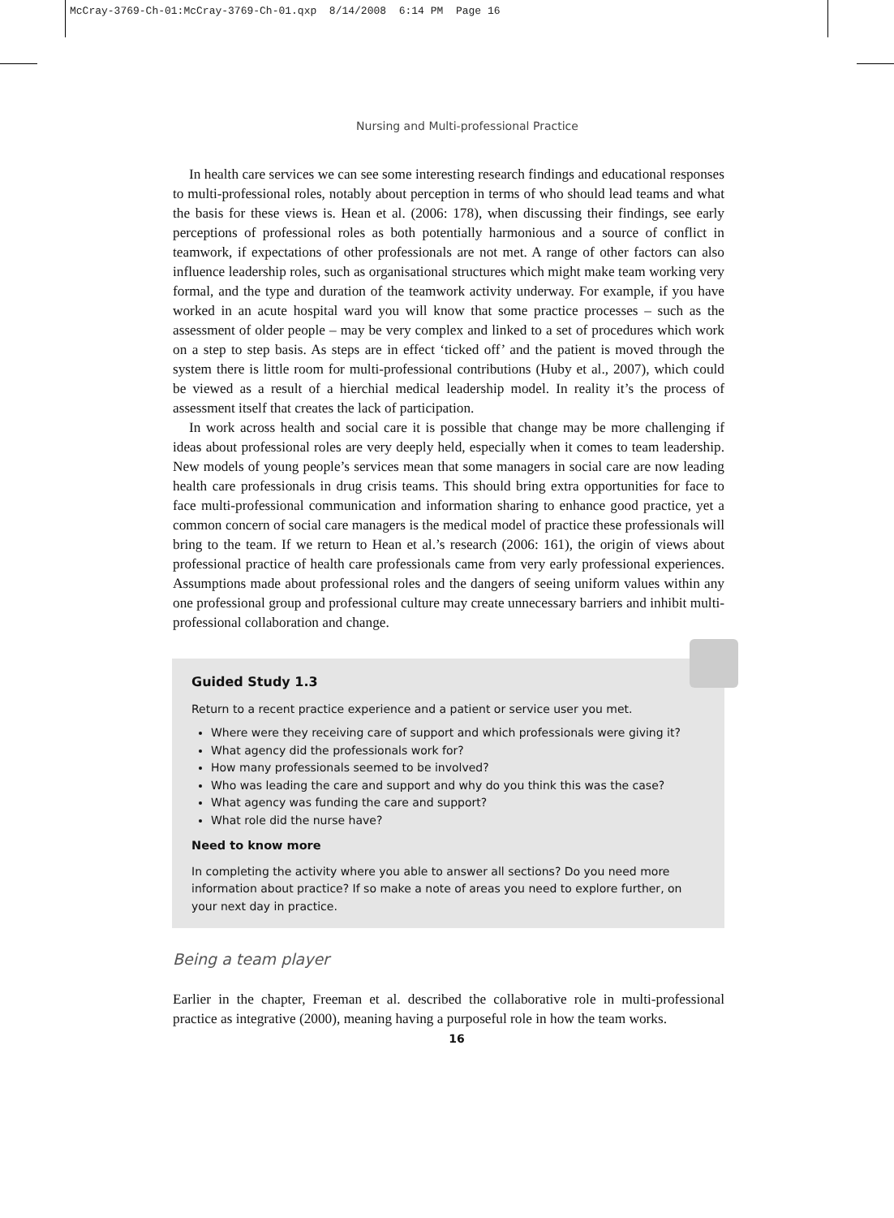McCray-3769-Ch-01:McCray-3769-Ch-01.qxp 8/14/2008 6:14 PM Page 16
Nursing and Multi-professional Practice
In health care services we can see some interesting research findings and educational responses to multi-professional roles, notably about perception in terms of who should lead teams and what the basis for these views is. Hean et al. (2006: 178), when discussing their findings, see early perceptions of professional roles as both potentially harmonious and a source of conflict in teamwork, if expectations of other professionals are not met. A range of other factors can also influence leadership roles, such as organisational structures which might make team working very formal, and the type and duration of the teamwork activity underway. For example, if you have worked in an acute hospital ward you will know that some practice processes – such as the assessment of older people – may be very complex and linked to a set of procedures which work on a step to step basis. As steps are in effect ‘ticked off’ and the patient is moved through the system there is little room for multi-professional contributions (Huby et al., 2007), which could be viewed as a result of a hierchial medical leadership model. In reality it’s the process of assessment itself that creates the lack of participation.
In work across health and social care it is possible that change may be more challenging if ideas about professional roles are very deeply held, especially when it comes to team leadership. New models of young people’s services mean that some managers in social care are now leading health care professionals in drug crisis teams. This should bring extra opportunities for face to face multi-professional communication and information sharing to enhance good practice, yet a common concern of social care managers is the medical model of practice these professionals will bring to the team. If we return to Hean et al.’s research (2006: 161), the origin of views about professional practice of health care professionals came from very early professional experiences. Assumptions made about professional roles and the dangers of seeing uniform values within any one professional group and professional culture may create unnecessary barriers and inhibit multi-professional collaboration and change.
Guided Study 1.3
Return to a recent practice experience and a patient or service user you met.
Where were they receiving care of support and which professionals were giving it?
What agency did the professionals work for?
How many professionals seemed to be involved?
Who was leading the care and support and why do you think this was the case?
What agency was funding the care and support?
What role did the nurse have?
Need to know more
In completing the activity where you able to answer all sections? Do you need more information about practice? If so make a note of areas you need to explore further, on your next day in practice.
Being a team player
Earlier in the chapter, Freeman et al. described the collaborative role in multi-professional practice as integrative (2000), meaning having a purposeful role in how the team works.
16